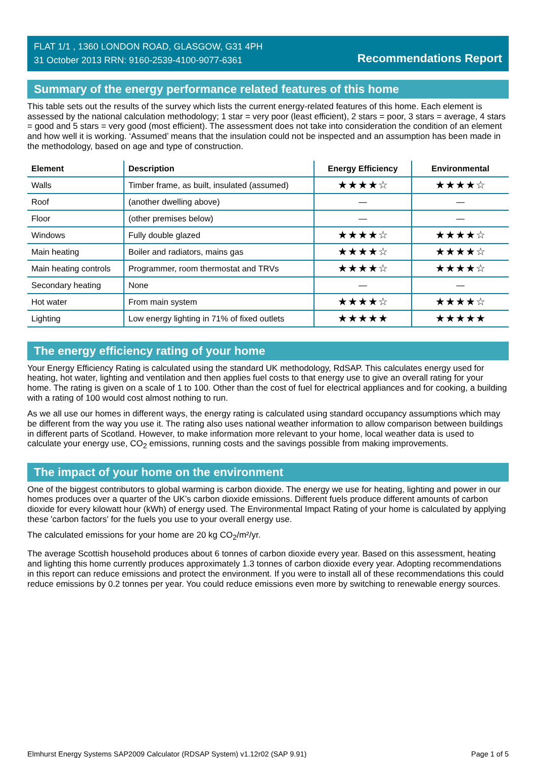FLAT 1/1 , 1360 LONDON ROAD, GLASGOW, G31 4PH
31 October 2013 RRN: 9160-2539-4100-9077-6361
Recommendations Report
Summary of the energy performance related features of this home
This table sets out the results of the survey which lists the current energy-related features of this home. Each element is assessed by the national calculation methodology; 1 star = very poor (least efficient), 2 stars = poor, 3 stars = average, 4 stars = good and 5 stars = very good (most efficient). The assessment does not take into consideration the condition of an element and how well it is working. ‘Assumed’ means that the insulation could not be inspected and an assumption has been made in the methodology, based on age and type of construction.
| Element | Description | Energy Efficiency | Environmental |
| --- | --- | --- | --- |
| Walls | Timber frame, as built, insulated (assumed) | ★★★★☆ | ★★★★☆ |
| Roof | (another dwelling above) | — | — |
| Floor | (other premises below) | — | — |
| Windows | Fully double glazed | ★★★★☆ | ★★★★☆ |
| Main heating | Boiler and radiators, mains gas | ★★★★☆ | ★★★★☆ |
| Main heating controls | Programmer, room thermostat and TRVs | ★★★★☆ | ★★★★☆ |
| Secondary heating | None | — | — |
| Hot water | From main system | ★★★★☆ | ★★★★☆ |
| Lighting | Low energy lighting in 71% of fixed outlets | ★★★★★ | ★★★★★ |
The energy efficiency rating of your home
Your Energy Efficiency Rating is calculated using the standard UK methodology, RdSAP. This calculates energy used for heating, hot water, lighting and ventilation and then applies fuel costs to that energy use to give an overall rating for your home. The rating is given on a scale of 1 to 100. Other than the cost of fuel for electrical appliances and for cooking, a building with a rating of 100 would cost almost nothing to run.
As we all use our homes in different ways, the energy rating is calculated using standard occupancy assumptions which may be different from the way you use it. The rating also uses national weather information to allow comparison between buildings in different parts of Scotland. However, to make information more relevant to your home, local weather data is used to calculate your energy use, CO<sub>2</sub> emissions, running costs and the savings possible from making improvements.
The impact of your home on the environment
One of the biggest contributors to global warming is carbon dioxide. The energy we use for heating, lighting and power in our homes produces over a quarter of the UK’s carbon dioxide emissions. Different fuels produce different amounts of carbon dioxide for every kilowatt hour (kWh) of energy used. The Environmental Impact Rating of your home is calculated by applying these 'carbon factors' for the fuels you use to your overall energy use.
The calculated emissions for your home are 20 kg CO<sub>2</sub>/m²/yr.
The average Scottish household produces about 6 tonnes of carbon dioxide every year. Based on this assessment, heating and lighting this home currently produces approximately 1.3 tonnes of carbon dioxide every year. Adopting recommendations in this report can reduce emissions and protect the environment. If you were to install all of these recommendations this could reduce emissions by 0.2 tonnes per year. You could reduce emissions even more by switching to renewable energy sources.
Elmhurst Energy Systems SAP2009 Calculator (RDSAP System) v1.12r02 (SAP 9.91) Page 1 of 5